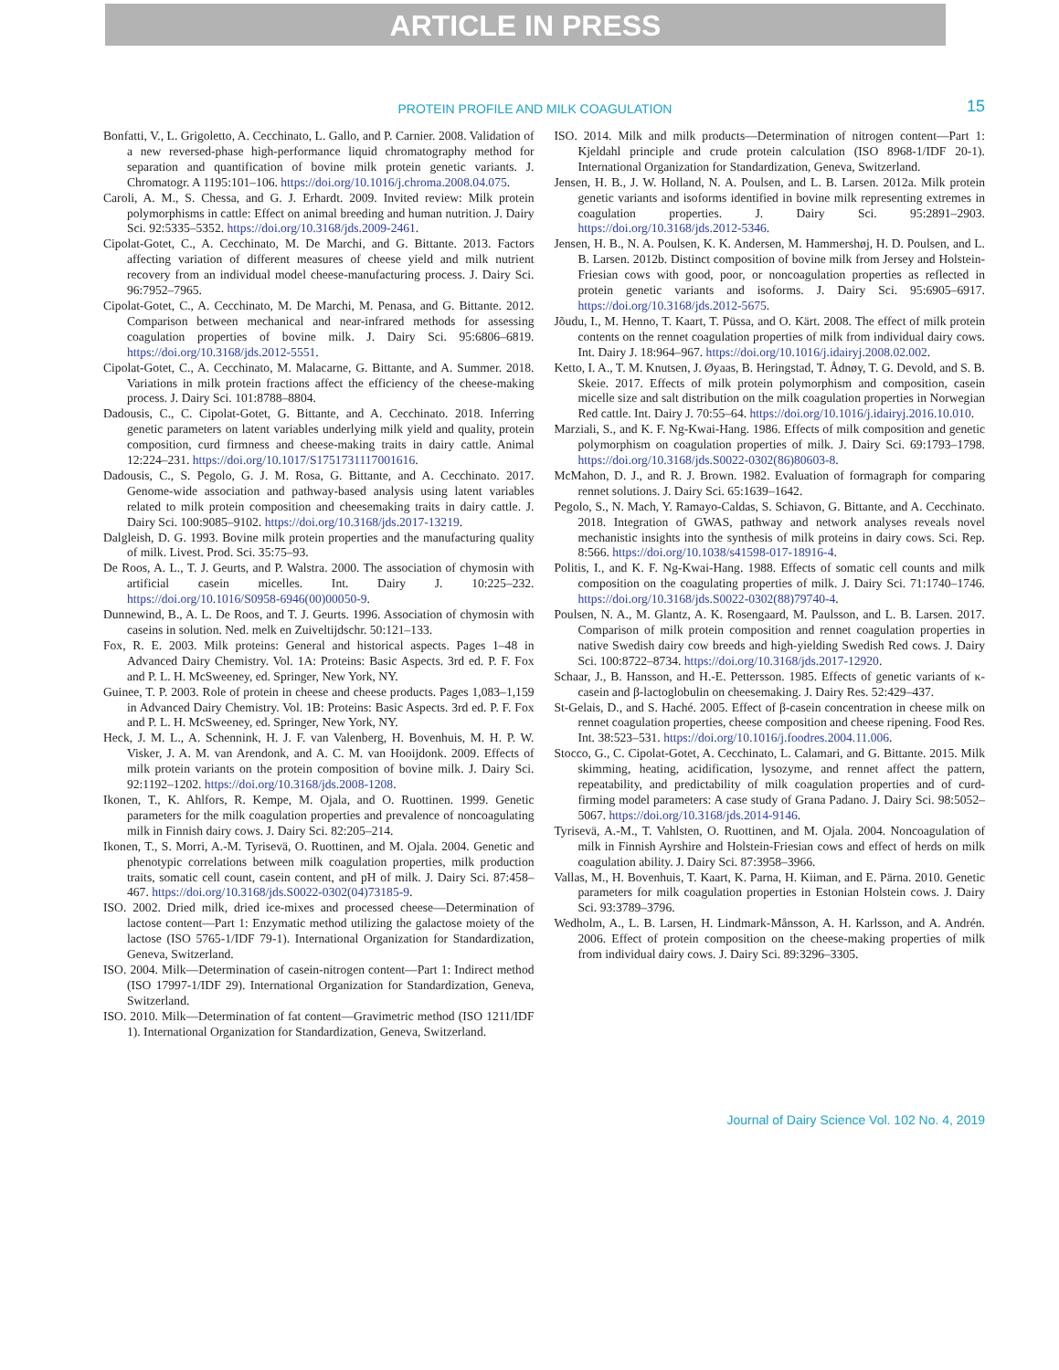ARTICLE IN PRESS
PROTEIN PROFILE AND MILK COAGULATION
15
Bonfatti, V., L. Grigoletto, A. Cecchinato, L. Gallo, and P. Carnier. 2008. Validation of a new reversed-phase high-performance liquid chromatography method for separation and quantification of bovine milk protein genetic variants. J. Chromatogr. A 1195:101–106. https://doi.org/10.1016/j.chroma.2008.04.075.
Caroli, A. M., S. Chessa, and G. J. Erhardt. 2009. Invited review: Milk protein polymorphisms in cattle: Effect on animal breeding and human nutrition. J. Dairy Sci. 92:5335–5352. https://doi.org/10.3168/jds.2009-2461.
Cipolat-Gotet, C., A. Cecchinato, M. De Marchi, and G. Bittante. 2013. Factors affecting variation of different measures of cheese yield and milk nutrient recovery from an individual model cheese-manufacturing process. J. Dairy Sci. 96:7952–7965.
Cipolat-Gotet, C., A. Cecchinato, M. De Marchi, M. Penasa, and G. Bittante. 2012. Comparison between mechanical and near-infrared methods for assessing coagulation properties of bovine milk. J. Dairy Sci. 95:6806–6819. https://doi.org/10.3168/jds.2012-5551.
Cipolat-Gotet, C., A. Cecchinato, M. Malacarne, G. Bittante, and A. Summer. 2018. Variations in milk protein fractions affect the efficiency of the cheese-making process. J. Dairy Sci. 101:8788–8804.
Dadousis, C., C. Cipolat-Gotet, G. Bittante, and A. Cecchinato. 2018. Inferring genetic parameters on latent variables underlying milk yield and quality, protein composition, curd firmness and cheese-making traits in dairy cattle. Animal 12:224–231. https://doi.org/10.1017/S1751731117001616.
Dadousis, C., S. Pegolo, G. J. M. Rosa, G. Bittante, and A. Cecchinato. 2017. Genome-wide association and pathway-based analysis using latent variables related to milk protein composition and cheesemaking traits in dairy cattle. J. Dairy Sci. 100:9085–9102. https://doi.org/10.3168/jds.2017-13219.
Dalgleish, D. G. 1993. Bovine milk protein properties and the manufacturing quality of milk. Livest. Prod. Sci. 35:75–93.
De Roos, A. L., T. J. Geurts, and P. Walstra. 2000. The association of chymosin with artificial casein micelles. Int. Dairy J. 10:225–232. https://doi.org/10.1016/S0958-6946(00)00050-9.
Dunnewind, B., A. L. De Roos, and T. J. Geurts. 1996. Association of chymosin with caseins in solution. Ned. melk en Zuiveltijdschr. 50:121–133.
Fox, R. E. 2003. Milk proteins: General and historical aspects. Pages 1–48 in Advanced Dairy Chemistry. Vol. 1A: Proteins: Basic Aspects. 3rd ed. P. F. Fox and P. L. H. McSweeney, ed. Springer, New York, NY.
Guinee, T. P. 2003. Role of protein in cheese and cheese products. Pages 1,083–1,159 in Advanced Dairy Chemistry. Vol. 1B: Proteins: Basic Aspects. 3rd ed. P. F. Fox and P. L. H. McSweeney, ed. Springer, New York, NY.
Heck, J. M. L., A. Schennink, H. J. F. van Valenberg, H. Bovenhuis, M. H. P. W. Visker, J. A. M. van Arendonk, and A. C. M. van Hooijdonk. 2009. Effects of milk protein variants on the protein composition of bovine milk. J. Dairy Sci. 92:1192–1202. https://doi.org/10.3168/jds.2008-1208.
Ikonen, T., K. Ahlfors, R. Kempe, M. Ojala, and O. Ruottinen. 1999. Genetic parameters for the milk coagulation properties and prevalence of noncoagulating milk in Finnish dairy cows. J. Dairy Sci. 82:205–214.
Ikonen, T., S. Morri, A.-M. Tyrisevä, O. Ruottinen, and M. Ojala. 2004. Genetic and phenotypic correlations between milk coagulation properties, milk production traits, somatic cell count, casein content, and pH of milk. J. Dairy Sci. 87:458–467. https://doi.org/10.3168/jds.S0022-0302(04)73185-9.
ISO. 2002. Dried milk, dried ice-mixes and processed cheese—Determination of lactose content—Part 1: Enzymatic method utilizing the galactose moiety of the lactose (ISO 5765-1/IDF 79-1). International Organization for Standardization, Geneva, Switzerland.
ISO. 2004. Milk—Determination of casein-nitrogen content—Part 1: Indirect method (ISO 17997-1/IDF 29). International Organization for Standardization, Geneva, Switzerland.
ISO. 2010. Milk—Determination of fat content—Gravimetric method (ISO 1211/IDF 1). International Organization for Standardization, Geneva, Switzerland.
ISO. 2014. Milk and milk products—Determination of nitrogen content—Part 1: Kjeldahl principle and crude protein calculation (ISO 8968-1/IDF 20-1). International Organization for Standardization, Geneva, Switzerland.
Jensen, H. B., J. W. Holland, N. A. Poulsen, and L. B. Larsen. 2012a. Milk protein genetic variants and isoforms identified in bovine milk representing extremes in coagulation properties. J. Dairy Sci. 95:2891–2903. https://doi.org/10.3168/jds.2012-5346.
Jensen, H. B., N. A. Poulsen, K. K. Andersen, M. Hammershøj, H. D. Poulsen, and L. B. Larsen. 2012b. Distinct composition of bovine milk from Jersey and Holstein-Friesian cows with good, poor, or noncoagulation properties as reflected in protein genetic variants and isoforms. J. Dairy Sci. 95:6905–6917. https://doi.org/10.3168/jds.2012-5675.
Jõudu, I., M. Henno, T. Kaart, T. Püssa, and O. Kärt. 2008. The effect of milk protein contents on the rennet coagulation properties of milk from individual dairy cows. Int. Dairy J. 18:964–967. https://doi.org/10.1016/j.idairyj.2008.02.002.
Ketto, I. A., T. M. Knutsen, J. Øyaas, B. Heringstad, T. Ådnøy, T. G. Devold, and S. B. Skeie. 2017. Effects of milk protein polymorphism and composition, casein micelle size and salt distribution on the milk coagulation properties in Norwegian Red cattle. Int. Dairy J. 70:55–64. https://doi.org/10.1016/j.idairyj.2016.10.010.
Marziali, S., and K. F. Ng-Kwai-Hang. 1986. Effects of milk composition and genetic polymorphism on coagulation properties of milk. J. Dairy Sci. 69:1793–1798. https://doi.org/10.3168/jds.S0022-0302(86)80603-8.
McMahon, D. J., and R. J. Brown. 1982. Evaluation of formagraph for comparing rennet solutions. J. Dairy Sci. 65:1639–1642.
Pegolo, S., N. Mach, Y. Ramayo-Caldas, S. Schiavon, G. Bittante, and A. Cecchinato. 2018. Integration of GWAS, pathway and network analyses reveals novel mechanistic insights into the synthesis of milk proteins in dairy cows. Sci. Rep. 8:566. https://doi.org/10.1038/s41598-017-18916-4.
Politis, I., and K. F. Ng-Kwai-Hang. 1988. Effects of somatic cell counts and milk composition on the coagulating properties of milk. J. Dairy Sci. 71:1740–1746. https://doi.org/10.3168/jds.S0022-0302(88)79740-4.
Poulsen, N. A., M. Glantz, A. K. Rosengaard, M. Paulsson, and L. B. Larsen. 2017. Comparison of milk protein composition and rennet coagulation properties in native Swedish dairy cow breeds and high-yielding Swedish Red cows. J. Dairy Sci. 100:8722–8734. https://doi.org/10.3168/jds.2017-12920.
Schaar, J., B. Hansson, and H.-E. Pettersson. 1985. Effects of genetic variants of κ-casein and β-lactoglobulin on cheesemaking. J. Dairy Res. 52:429–437.
St-Gelais, D., and S. Haché. 2005. Effect of β-casein concentration in cheese milk on rennet coagulation properties, cheese composition and cheese ripening. Food Res. Int. 38:523–531. https://doi.org/10.1016/j.foodres.2004.11.006.
Stocco, G., C. Cipolat-Gotet, A. Cecchinato, L. Calamari, and G. Bittante. 2015. Milk skimming, heating, acidification, lysozyme, and rennet affect the pattern, repeatability, and predictability of milk coagulation properties and of curd-firming model parameters: A case study of Grana Padano. J. Dairy Sci. 98:5052–5067. https://doi.org/10.3168/jds.2014-9146.
Tyrisevä, A.-M., T. Vahlsten, O. Ruottinen, and M. Ojala. 2004. Noncoagulation of milk in Finnish Ayrshire and Holstein-Friesian cows and effect of herds on milk coagulation ability. J. Dairy Sci. 87:3958–3966.
Vallas, M., H. Bovenhuis, T. Kaart, K. Parna, H. Kiiman, and E. Pärna. 2010. Genetic parameters for milk coagulation properties in Estonian Holstein cows. J. Dairy Sci. 93:3789–3796.
Wedholm, A., L. B. Larsen, H. Lindmark-Månsson, A. H. Karlsson, and A. Andrén. 2006. Effect of protein composition on the cheese-making properties of milk from individual dairy cows. J. Dairy Sci. 89:3296–3305.
Journal of Dairy Science Vol. 102 No. 4, 2019